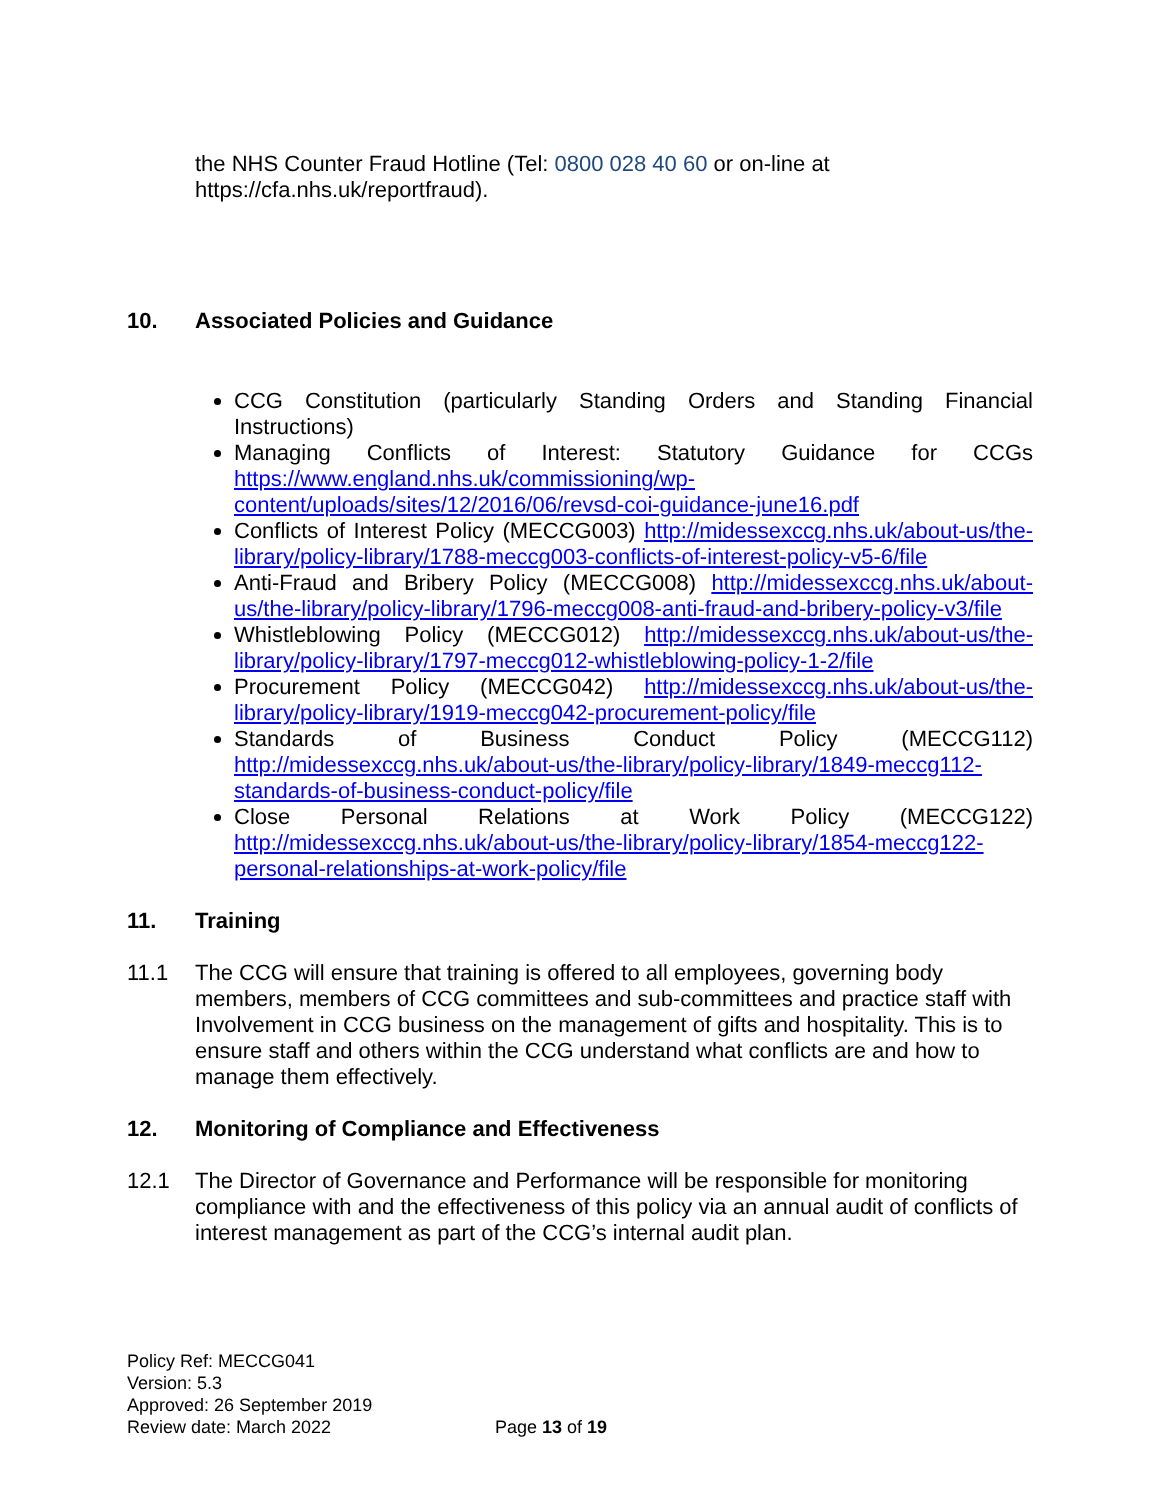the NHS Counter Fraud Hotline (Tel: 0800 028 40 60 or on-line at https://cfa.nhs.uk/reportfraud).
10. Associated Policies and Guidance
CCG Constitution (particularly Standing Orders and Standing Financial Instructions)
Managing Conflicts of Interest: Statutory Guidance for CCGs https://www.england.nhs.uk/commissioning/wp-content/uploads/sites/12/2016/06/revsd-coi-guidance-june16.pdf
Conflicts of Interest Policy (MECCG003) http://midessexccg.nhs.uk/about-us/the-library/policy-library/1788-meccg003-conflicts-of-interest-policy-v5-6/file
Anti-Fraud and Bribery Policy (MECCG008) http://midessexccg.nhs.uk/about-us/the-library/policy-library/1796-meccg008-anti-fraud-and-bribery-policy-v3/file
Whistleblowing Policy (MECCG012) http://midessexccg.nhs.uk/about-us/the-library/policy-library/1797-meccg012-whistleblowing-policy-1-2/file
Procurement Policy (MECCG042) http://midessexccg.nhs.uk/about-us/the-library/policy-library/1919-meccg042-procurement-policy/file
Standards of Business Conduct Policy (MECCG112) http://midessexccg.nhs.uk/about-us/the-library/policy-library/1849-meccg112-standards-of-business-conduct-policy/file
Close Personal Relations at Work Policy (MECCG122) http://midessexccg.nhs.uk/about-us/the-library/policy-library/1854-meccg122-personal-relationships-at-work-policy/file
11. Training
11.1 The CCG will ensure that training is offered to all employees, governing body members, members of CCG committees and sub-committees and practice staff with Involvement in CCG business on the management of gifts and hospitality. This is to ensure staff and others within the CCG understand what conflicts are and how to manage them effectively.
12. Monitoring of Compliance and Effectiveness
12.1 The Director of Governance and Performance will be responsible for monitoring compliance with and the effectiveness of this policy via an annual audit of conflicts of interest management as part of the CCG’s internal audit plan.
Policy Ref: MECCG041
Version: 5.3
Approved: 26 September 2019
Review date: March 2022
Page 13 of 19